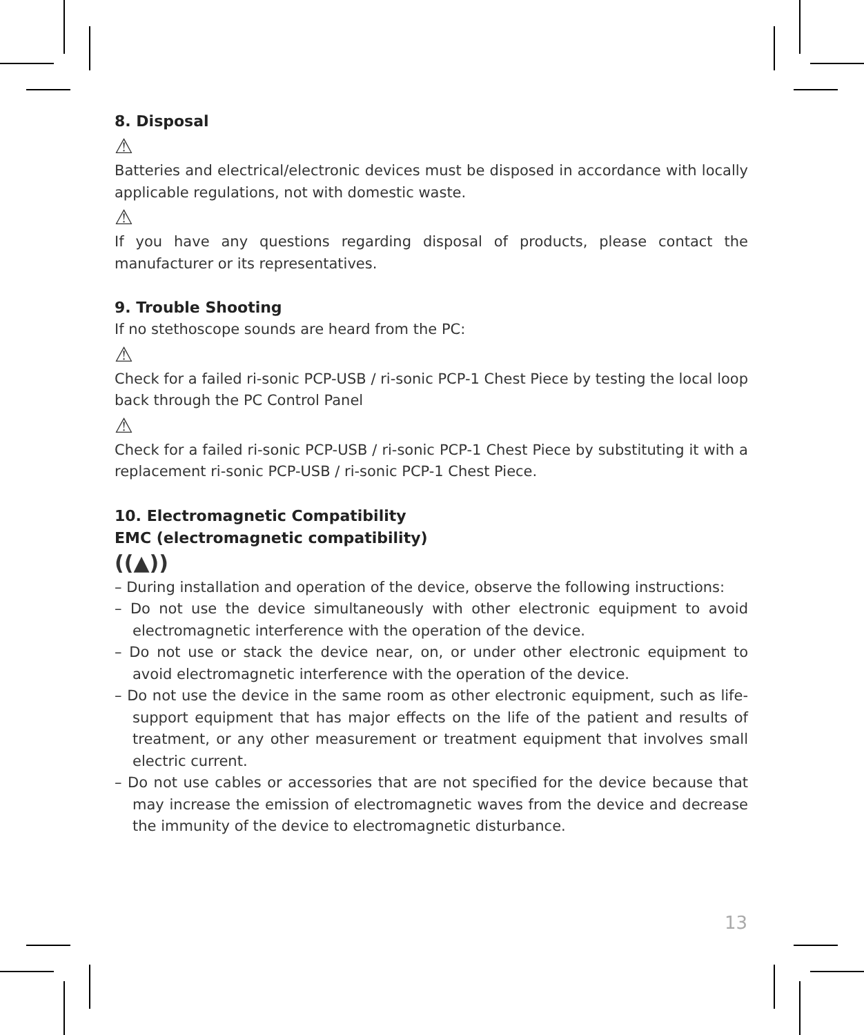8. Disposal
⚠
Batteries and electrical/electronic devices must be disposed in accordance with locally applicable regulations, not with domestic waste.
⚠
If you have any questions regarding disposal of products, please contact the manufacturer or its representatives.
9. Trouble Shooting
If no stethoscope sounds are heard from the PC:
⚠
Check for a failed ri-sonic PCP-USB / ri-sonic PCP-1 Chest Piece by testing the local loop back through the PC Control Panel
⚠
Check for a failed ri-sonic PCP-USB / ri-sonic PCP-1 Chest Piece by substituting it with a replacement ri-sonic PCP-USB / ri-sonic PCP-1 Chest Piece.
10. Electromagnetic Compatibility
EMC (electromagnetic compatibility)
((▲))
– During installation and operation of the device, observe the following instructions:
– Do not use the device simultaneously with other electronic equipment to avoid electromagnetic interference with the operation of the device.
– Do not use or stack the device near, on, or under other electronic equipment to avoid electromagnetic interference with the operation of the device.
– Do not use the device in the same room as other electronic equipment, such as life-support equipment that has major effects on the life of the patient and results of treatment, or any other measurement or treatment equipment that involves small electric current.
– Do not use cables or accessories that are not specified for the device because that may increase the emission of electromagnetic waves from the device and decrease the immunity of the device to electromagnetic disturbance.
13